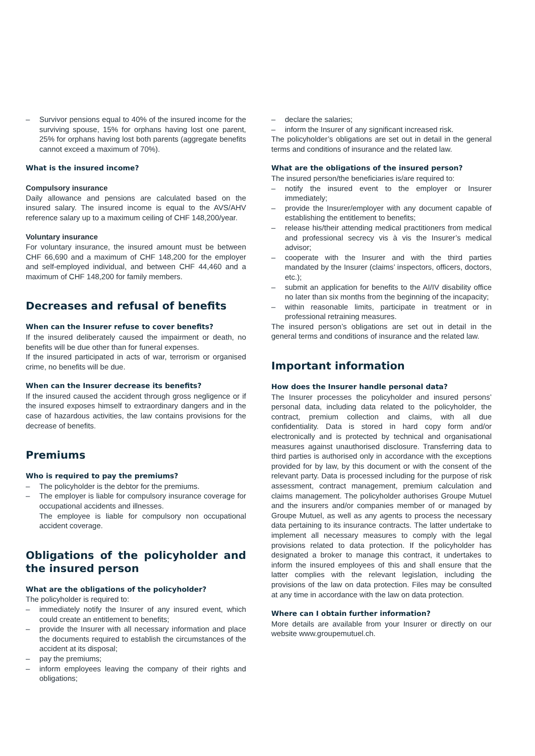– Survivor pensions equal to 40% of the insured income for the surviving spouse, 15% for orphans having lost one parent, 25% for orphans having lost both parents (aggregate benefits cannot exceed a maximum of 70%).
What is the insured income?
Compulsory insurance
Daily allowance and pensions are calculated based on the insured salary. The insured income is equal to the AVS/AHV reference salary up to a maximum ceiling of CHF 148,200/year.
Voluntary insurance
For voluntary insurance, the insured amount must be between CHF 66,690 and a maximum of CHF 148,200 for the employer and self-employed individual, and between CHF 44,460 and a maximum of CHF 148,200 for family members.
Decreases and refusal of benefits
When can the Insurer refuse to cover benefits?
If the insured deliberately caused the impairment or death, no benefits will be due other than for funeral expenses.
If the insured participated in acts of war, terrorism or organised crime, no benefits will be due.
When can the Insurer decrease its benefits?
If the insured caused the accident through gross negligence or if the insured exposes himself to extraordinary dangers and in the case of hazardous activities, the law contains provisions for the decrease of benefits.
Premiums
Who is required to pay the premiums?
– The policyholder is the debtor for the premiums.
– The employer is liable for compulsory insurance coverage for occupational accidents and illnesses.
The employee is liable for compulsory non occupational accident coverage.
Obligations of the policyholder and the insured person
What are the obligations of the policyholder?
The policyholder is required to:
– immediately notify the Insurer of any insured event, which could create an entitlement to benefits;
– provide the Insurer with all necessary information and place the documents required to establish the circumstances of the accident at its disposal;
– pay the premiums;
– inform employees leaving the company of their rights and obligations;
– declare the salaries;
– inform the Insurer of any significant increased risk.
The policyholder’s obligations are set out in detail in the general terms and conditions of insurance and the related law.
What are the obligations of the insured person?
The insured person/the beneficiaries is/are required to:
– notify the insured event to the employer or Insurer immediately;
– provide the Insurer/employer with any document capable of establishing the entitlement to benefits;
– release his/their attending medical practitioners from medical and professional secrecy vis à vis the Insurer’s medical advisor;
– cooperate with the Insurer and with the third parties mandated by the Insurer (claims’ inspectors, officers, doctors, etc.);
– submit an application for benefits to the AI/IV disability office no later than six months from the beginning of the incapacity;
– within reasonable limits, participate in treatment or in professional retraining measures.
The insured person’s obligations are set out in detail in the general terms and conditions of insurance and the related law.
Important information
How does the Insurer handle personal data?
The Insurer processes the policyholder and insured persons’ personal data, including data related to the policyholder, the contract, premium collection and claims, with all due confidentiality. Data is stored in hard copy form and/or electronically and is protected by technical and organisational measures against unauthorised disclosure. Transferring data to third parties is authorised only in accordance with the exceptions provided for by law, by this document or with the consent of the relevant party. Data is processed including for the purpose of risk assessment, contract management, premium calculation and claims management. The policyholder authorises Groupe Mutuel and the insurers and/or companies member of or managed by Groupe Mutuel, as well as any agents to process the necessary data pertaining to its insurance contracts. The latter undertake to implement all necessary measures to comply with the legal provisions related to data protection. If the policyholder has designated a broker to manage this contract, it undertakes to inform the insured employees of this and shall ensure that the latter complies with the relevant legislation, including the provisions of the law on data protection. Files may be consulted at any time in accordance with the law on data protection.
Where can I obtain further information?
More details are available from your Insurer or directly on our website www.groupemutuel.ch.